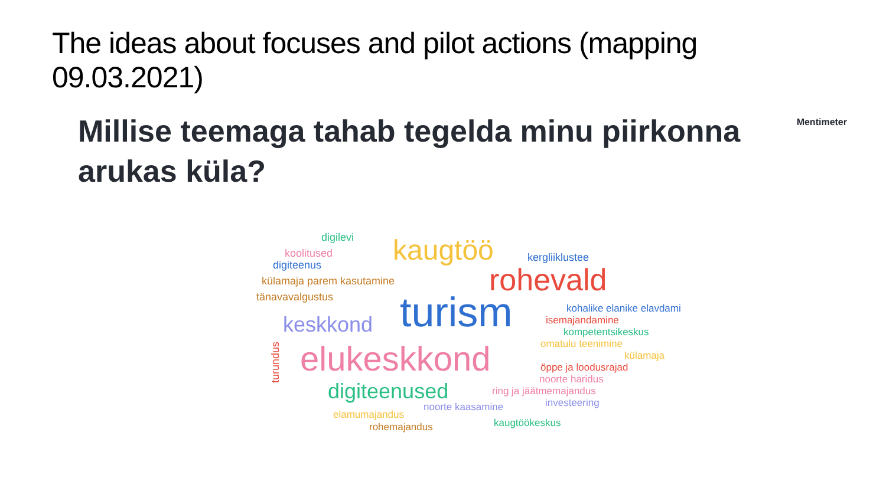The ideas about focuses and pilot actions (mapping 09.03.2021)
Millise teemaga tahab tegelda minu piirkonna arukas küla?
Mentimeter
digilevi
koolitused
digiteenus kaugtöö kergliiklustee
külamaja parem kasutamine rohevald tänavavalgustus turism kohalike elanike elavdami
keskkond isemajandamine
kompetentsikeskus
omatulu teenimine
külamaja elukeskkond
turundus
öppe ja loodusrajad
noorte haridus digiteenused ring ja jäätmemajandus
investeering noorte kaasamine
elamumajandus
kaugtöökeskus rohemajandus